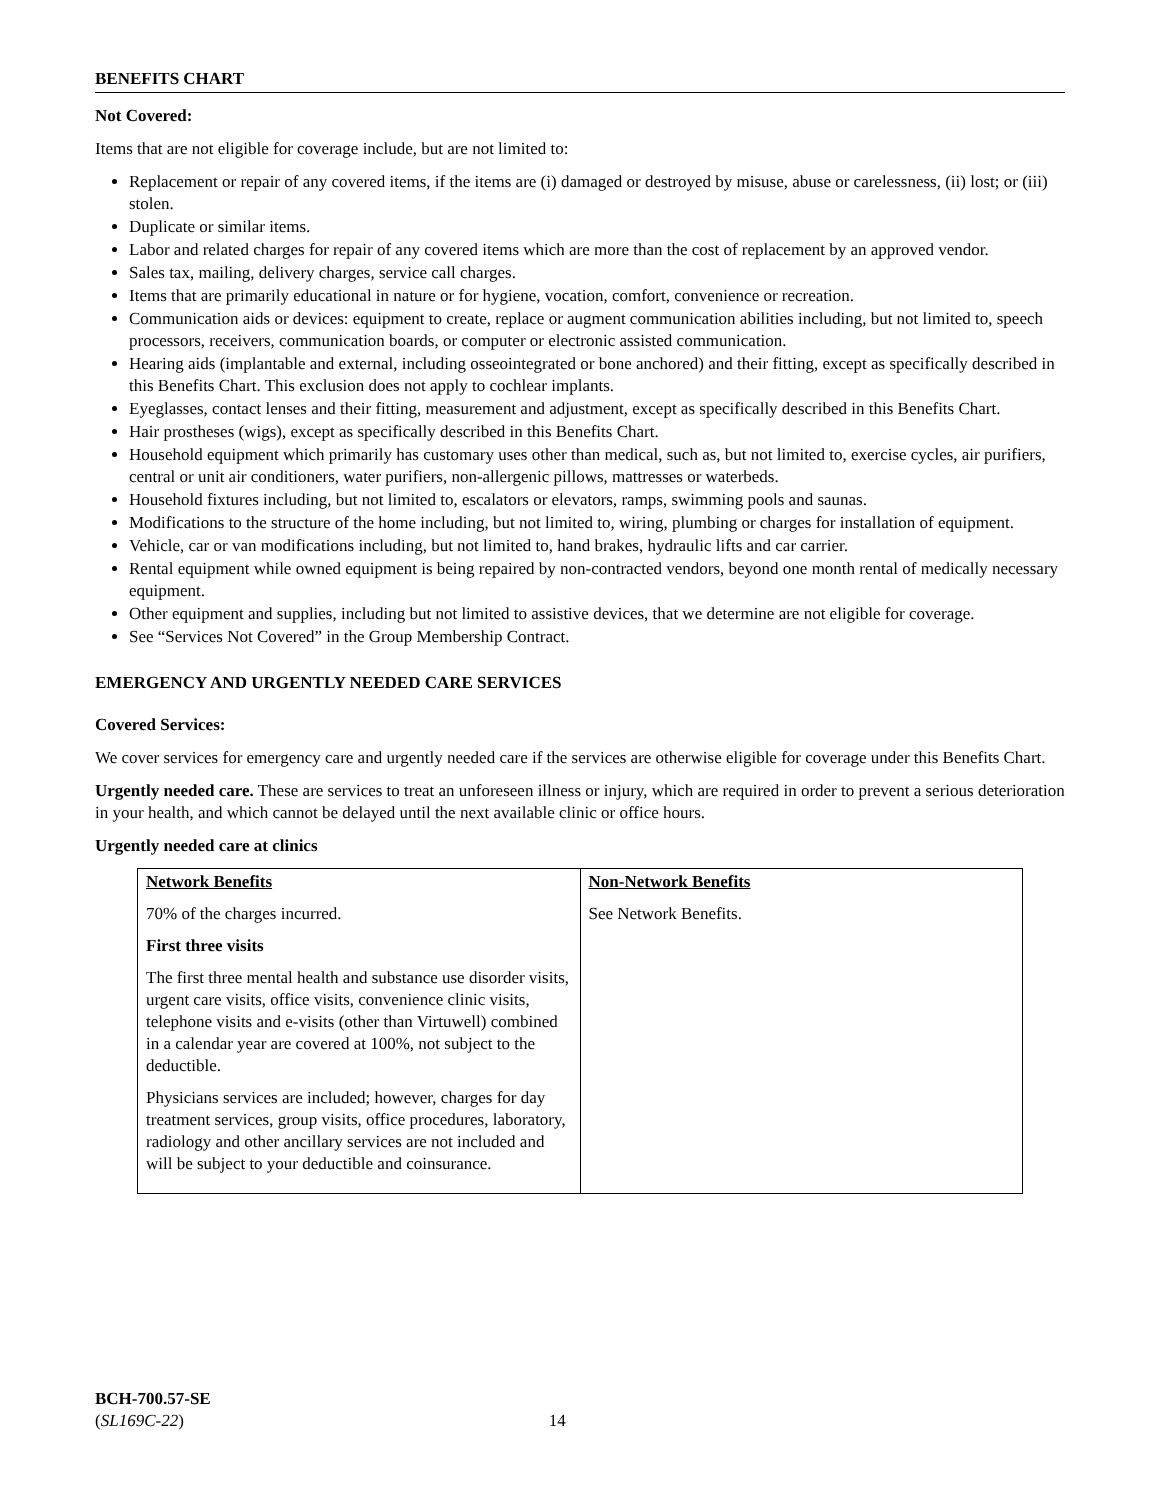BENEFITS CHART
Not Covered:
Items that are not eligible for coverage include, but are not limited to:
Replacement or repair of any covered items, if the items are (i) damaged or destroyed by misuse, abuse or carelessness, (ii) lost; or (iii) stolen.
Duplicate or similar items.
Labor and related charges for repair of any covered items which are more than the cost of replacement by an approved vendor.
Sales tax, mailing, delivery charges, service call charges.
Items that are primarily educational in nature or for hygiene, vocation, comfort, convenience or recreation.
Communication aids or devices: equipment to create, replace or augment communication abilities including, but not limited to, speech processors, receivers, communication boards, or computer or electronic assisted communication.
Hearing aids (implantable and external, including osseointegrated or bone anchored) and their fitting, except as specifically described in this Benefits Chart. This exclusion does not apply to cochlear implants.
Eyeglasses, contact lenses and their fitting, measurement and adjustment, except as specifically described in this Benefits Chart.
Hair prostheses (wigs), except as specifically described in this Benefits Chart.
Household equipment which primarily has customary uses other than medical, such as, but not limited to, exercise cycles, air purifiers, central or unit air conditioners, water purifiers, non-allergenic pillows, mattresses or waterbeds.
Household fixtures including, but not limited to, escalators or elevators, ramps, swimming pools and saunas.
Modifications to the structure of the home including, but not limited to, wiring, plumbing or charges for installation of equipment.
Vehicle, car or van modifications including, but not limited to, hand brakes, hydraulic lifts and car carrier.
Rental equipment while owned equipment is being repaired by non-contracted vendors, beyond one month rental of medically necessary equipment.
Other equipment and supplies, including but not limited to assistive devices, that we determine are not eligible for coverage.
See “Services Not Covered” in the Group Membership Contract.
EMERGENCY AND URGENTLY NEEDED CARE SERVICES
Covered Services:
We cover services for emergency care and urgently needed care if the services are otherwise eligible for coverage under this Benefits Chart.
Urgently needed care. These are services to treat an unforeseen illness or injury, which are required in order to prevent a serious deterioration in your health, and which cannot be delayed until the next available clinic or office hours.
Urgently needed care at clinics
| Network Benefits 70% of the charges incurred. First three visits The first three mental health and substance use disorder visits, urgent care visits, office visits, convenience clinic visits, telephone visits and e-visits (other than Virtuwell) combined in a calendar year are covered at 100%, not subject to the deductible. Physicians services are included; however, charges for day treatment services, group visits, office procedures, laboratory, radiology and other ancillary services are not included and will be subject to your deductible and coinsurance. | Non-Network Benefits See Network Benefits. |
BCH-700.57-SE
(SL169C-22) 14